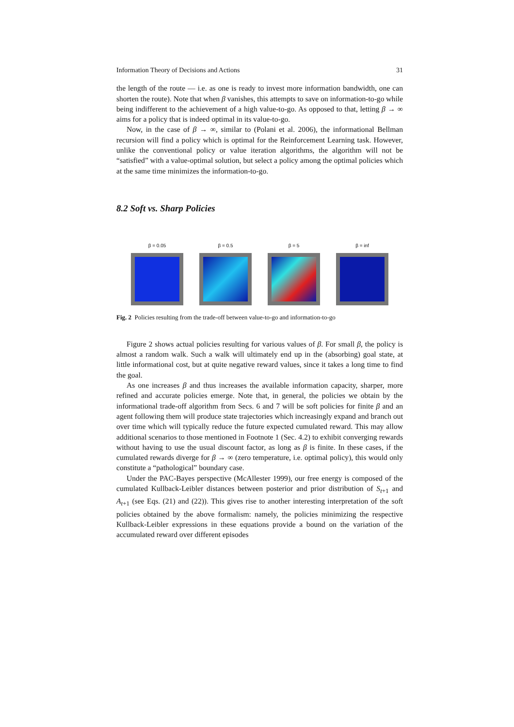Information Theory of Decisions and Actions 31
the length of the route — i.e. as one is ready to invest more information bandwidth, one can shorten the route). Note that when β vanishes, this attempts to save on information-to-go while being indifferent to the achievement of a high value-to-go. As opposed to that, letting β → ∞ aims for a policy that is indeed optimal in its value-to-go.
Now, in the case of β → ∞, similar to (Polani et al. 2006), the informational Bellman recursion will find a policy which is optimal for the Reinforcement Learning task. However, unlike the conventional policy or value iteration algorithms, the algorithm will not be “satisfied” with a value-optimal solution, but select a policy among the optimal policies which at the same time minimizes the information-to-go.
8.2 Soft vs. Sharp Policies
β = 0.05 β = 0.5 β = 5 β = inf
Fig. 2 Policies resulting from the trade-off between value-to-go and information-to-go
Figure 2 shows actual policies resulting for various values of β. For small β, the policy is almost a random walk. Such a walk will ultimately end up in the (absorbing) goal state, at little informational cost, but at quite negative reward values, since it takes a long time to find the goal.
As one increases β and thus increases the available information capacity, sharper, more refined and accurate policies emerge. Note that, in general, the policies we obtain by the informational trade-off algorithm from Secs. 6 and 7 will be soft policies for finite β and an agent following them will produce state trajectories which increasingly expand and branch out over time which will typically reduce the future expected cumulated reward. This may allow additional scenarios to those mentioned in Footnote 1 (Sec. 4.2) to exhibit converging rewards without having to use the usual discount factor, as long as β is finite. In these cases, if the cumulated rewards diverge for β → ∞ (zero temperature, i.e. optimal policy), this would only constitute a “pathological” boundary case.
Under the PAC-Bayes perspective (McAllester 1999), our free energy is composed of the cumulated Kullback-Leibler distances between posterior and prior distribution of S<sub>t+1</sub> and A<sub>t+1</sub> (see Eqs. (21) and (22)). This gives rise to another interesting interpretation of the soft policies obtained by the above formalism: namely, the policies minimizing the respective Kullback-Leibler expressions in these equations provide a bound on the variation of the accumulated reward over different episodes